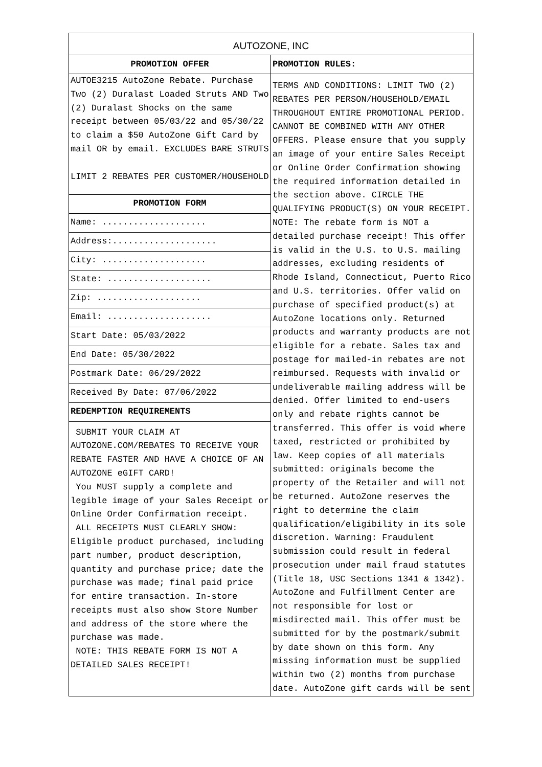| AUTOZONE, INC | |
| --- | --- |
| PROMOTION OFFER | PROMOTION RULES: |
| AUTOE3215 AutoZone Rebate. Purchase Two (2) Duralast Loaded Struts AND Two (2) Duralast Shocks on the same receipt between 05/03/22 and 05/30/22 to claim a $50 AutoZone Gift Card by mail OR by email. EXCLUDES BARE STRUTS LIMIT 2 REBATES PER CUSTOMER/HOUSEHOLD | TERMS AND CONDITIONS: LIMIT TWO (2) REBATES PER PERSON/HOUSEHOLD/EMAIL THROUGHOUT ENTIRE PROMOTIONAL PERIOD. CANNOT BE COMBINED WITH ANY OTHER OFFERS. Please ensure that you supply an image of your entire Sales Receipt or Online Order Confirmation showing the required information detailed in the section above. CIRCLE THE QUALIFYING PRODUCT(S) ON YOUR RECEIPT. NOTE: The rebate form is NOT a detailed purchase receipt! This offer is valid in the U.S. to U.S. mailing addresses, excluding residents of Rhode Island, Connecticut, Puerto Rico and U.S. territories. Offer valid on purchase of specified product(s) at AutoZone locations only. Returned products and warranty products are not eligible for a rebate. Sales tax and postage for mailed-in rebates are not reimbursed. Requests with invalid or undeliverable mailing address will be denied. Offer limited to end-users only and rebate rights cannot be transferred. This offer is void where taxed, restricted or prohibited by law. Keep copies of all materials submitted: originals become the property of the Retailer and will not be returned. AutoZone reserves the right to determine the claim qualification/eligibility in its sole discretion. Warning: Fraudulent submission could result in federal prosecution under mail fraud statutes (Title 18, USC Sections 1341 & 1342). AutoZone and Fulfillment Center are not responsible for lost or misdirected mail. This offer must be submitted for by the postmark/submit by date shown on this form. Any missing information must be supplied within two (2) months from purchase date. AutoZone gift cards will be sent |
| PROMOTION FORM | |
| Name: .................... | |
| Address:.................... | |
| City: .................... | |
| State: .................... | |
| Zip: .................... | |
| Email: .................... | |
| Start Date: 05/03/2022 | |
| End Date: 05/30/2022 | |
| Postmark Date: 06/29/2022 | |
| Received By Date: 07/06/2022 | |
| REDEMPTION REQUIREMENTS | |
| SUBMIT YOUR CLAIM AT AUTOZONE.COM/REBATES TO RECEIVE YOUR REBATE FASTER AND HAVE A CHOICE OF AN AUTOZONE eGIFT CARD! You MUST supply a complete and legible image of your Sales Receipt or Online Order Confirmation receipt. ALL RECEIPTS MUST CLEARLY SHOW: Eligible product purchased, including part number, product description, quantity and purchase price; date the purchase was made; final paid price for entire transaction. In-store receipts must also show Store Number and address of the store where the purchase was made. NOTE: THIS REBATE FORM IS NOT A DETAILED SALES RECEIPT! | |